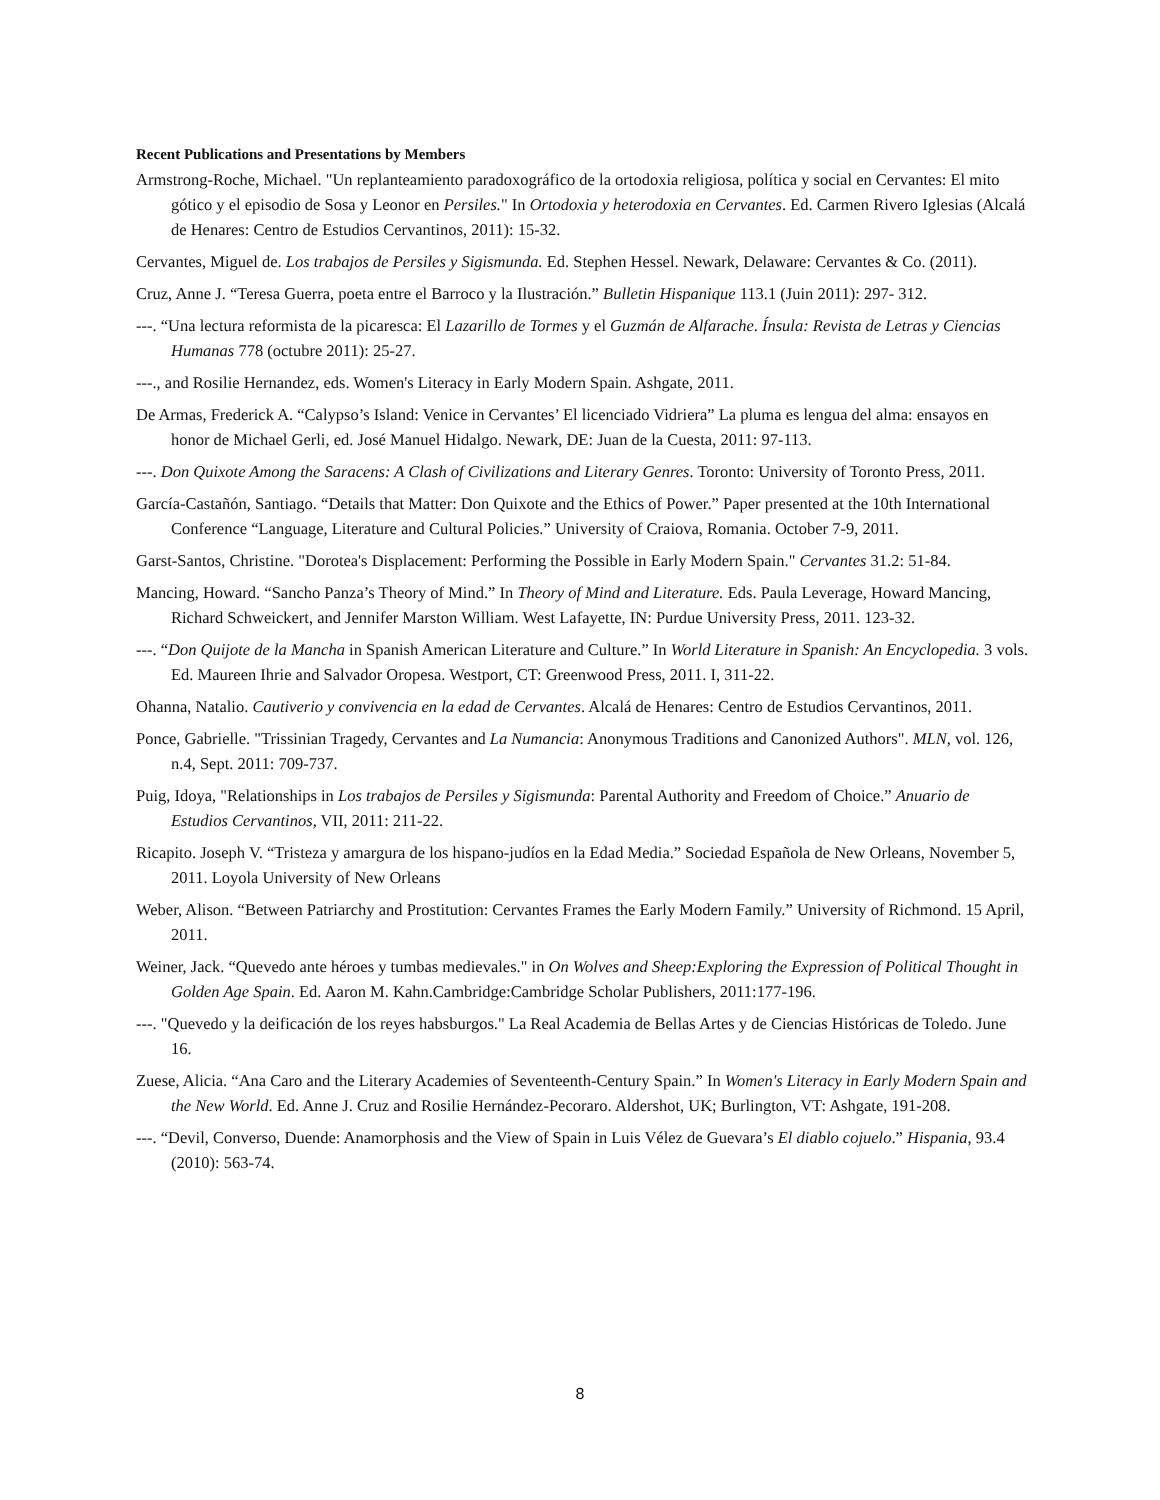Recent Publications and Presentations by Members
Armstrong-Roche, Michael. "Un replanteamiento paradoxográfico de la ortodoxia religiosa, política y social en Cervantes: El mito gótico y el episodio de Sosa y Leonor en Persiles." In Ortodoxia y heterodoxia en Cervantes. Ed. Carmen Rivero Iglesias (Alcalá de Henares: Centro de Estudios Cervantinos, 2011): 15-32.
Cervantes, Miguel de. Los trabajos de Persiles y Sigismunda. Ed. Stephen Hessel. Newark, Delaware: Cervantes & Co. (2011).
Cruz, Anne J. “Teresa Guerra, poeta entre el Barroco y la Ilustración.” Bulletin Hispanique 113.1 (Juin 2011): 297- 312.
---. “Una lectura reformista de la picaresca: El Lazarillo de Tormes y el Guzmán de Alfarache. Ínsula: Revista de Letras y Ciencias Humanas 778 (octubre 2011): 25-27.
---., and Rosilie Hernandez, eds. Women's Literacy in Early Modern Spain. Ashgate, 2011.
De Armas, Frederick A. “Calypso’s Island: Venice in Cervantes’ El licenciado Vidriera” La pluma es lengua del alma: ensayos en honor de Michael Gerli, ed. José Manuel Hidalgo. Newark, DE: Juan de la Cuesta, 2011: 97-113.
---. Don Quixote Among the Saracens: A Clash of Civilizations and Literary Genres. Toronto: University of Toronto Press, 2011.
García-Castañón, Santiago. “Details that Matter: Don Quixote and the Ethics of Power.” Paper presented at the 10th International Conference “Language, Literature and Cultural Policies.” University of Craiova, Romania. October 7-9, 2011.
Garst-Santos, Christine. "Dorotea's Displacement: Performing the Possible in Early Modern Spain." Cervantes 31.2: 51-84.
Mancing, Howard. “Sancho Panza’s Theory of Mind.” In Theory of Mind and Literature. Eds. Paula Leverage, Howard Mancing, Richard Schweickert, and Jennifer Marston William. West Lafayette, IN: Purdue University Press, 2011. 123-32.
---. “Don Quijote de la Mancha in Spanish American Literature and Culture.” In World Literature in Spanish: An Encyclopedia. 3 vols. Ed. Maureen Ihrie and Salvador Oropesa. Westport, CT: Greenwood Press, 2011. I, 311-22.
Ohanna, Natalio. Cautiverio y convivencia en la edad de Cervantes. Alcalá de Henares: Centro de Estudios Cervantinos, 2011.
Ponce, Gabrielle. "Trissinian Tragedy, Cervantes and La Numancia: Anonymous Traditions and Canonized Authors". MLN, vol. 126, n.4, Sept. 2011: 709-737.
Puig, Idoya, "Relationships in Los trabajos de Persiles y Sigismunda: Parental Authority and Freedom of Choice.” Anuario de Estudios Cervantinos, VII, 2011: 211-22.
Ricapito. Joseph V. “Tristeza y amargura de los hispano-judíos en la Edad Media.” Sociedad Española de New Orleans, November 5, 2011. Loyola University of New Orleans
Weber, Alison. “Between Patriarchy and Prostitution: Cervantes Frames the Early Modern Family.” University of Richmond. 15 April, 2011.
Weiner, Jack. “Quevedo ante héroes y tumbas medievales." in On Wolves and Sheep:Exploring the Expression of Political Thought in Golden Age Spain. Ed. Aaron M. Kahn.Cambridge:Cambridge Scholar Publishers, 2011:177-196.
---. "Quevedo y la deificación de los reyes habsburgos." La Real Academia de Bellas Artes y de Ciencias Históricas de Toledo. June 16.
Zuese, Alicia. “Ana Caro and the Literary Academies of Seventeenth-Century Spain.” In Women's Literacy in Early Modern Spain and the New World. Ed. Anne J. Cruz and Rosilie Hernández-Pecoraro. Aldershot, UK; Burlington, VT: Ashgate, 191-208.
---. “Devil, Converso, Duende: Anamorphosis and the View of Spain in Luis Vélez de Guevara’s El diablo cojuelo.” Hispania, 93.4 (2010): 563-74.
8